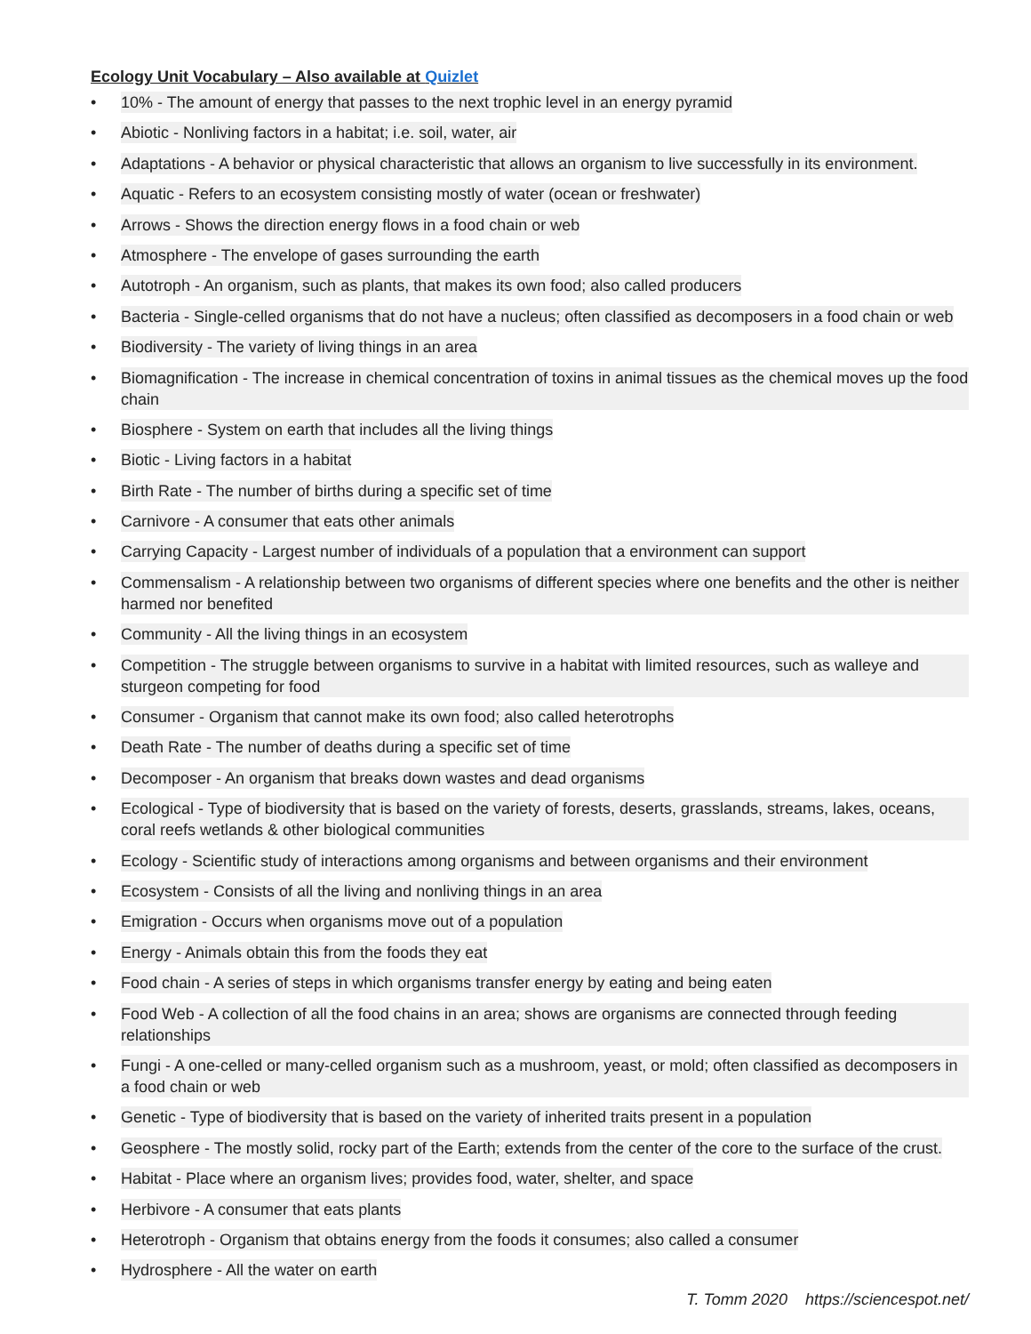Ecology Unit Vocabulary – Also available at Quizlet
• 10% - The amount of energy that passes to the next trophic level in an energy pyramid
• Abiotic - Nonliving factors in a habitat; i.e. soil, water, air
• Adaptations - A behavior or physical characteristic that allows an organism to live successfully in its environment.
• Aquatic - Refers to an ecosystem consisting mostly of water (ocean or freshwater)
• Arrows - Shows the direction energy flows in a food chain or web
• Atmosphere - The envelope of gases surrounding the earth
• Autotroph - An organism, such as plants, that makes its own food; also called producers
• Bacteria - Single-celled organisms that do not have a nucleus; often classified as decomposers in a food chain or web
• Biodiversity - The variety of living things in an area
• Biomagnification - The increase in chemical concentration of toxins in animal tissues as the chemical moves up the food chain
• Biosphere - System on earth that includes all the living things
• Biotic - Living factors in a habitat
• Birth Rate - The number of births during a specific set of time
• Carnivore - A consumer that eats other animals
• Carrying Capacity - Largest number of individuals of a population that a environment can support
• Commensalism - A relationship between two organisms of different species where one benefits and the other is neither harmed nor benefited
• Community - All the living things in an ecosystem
• Competition - The struggle between organisms to survive in a habitat with limited resources, such as walleye and sturgeon competing for food
• Consumer - Organism that cannot make its own food; also called heterotrophs
• Death Rate - The number of deaths during a specific set of time
• Decomposer - An organism that breaks down wastes and dead organisms
• Ecological - Type of biodiversity that is based on the variety of forests, deserts, grasslands, streams, lakes, oceans, coral reefs wetlands & other biological communities
• Ecology - Scientific study of interactions among organisms and between organisms and their environment
• Ecosystem - Consists of all the living and nonliving things in an area
• Emigration - Occurs when organisms move out of a population
• Energy - Animals obtain this from the foods they eat
• Food chain - A series of steps in which organisms transfer energy by eating and being eaten
• Food Web - A collection of all the food chains in an area; shows are organisms are connected through feeding relationships
• Fungi - A one-celled or many-celled organism such as a mushroom, yeast, or mold; often classified as decomposers in a food chain or web
• Genetic - Type of biodiversity that is based on the variety of inherited traits present in a population
• Geosphere - The mostly solid, rocky part of the Earth; extends from the center of the core to the surface of the crust.
• Habitat - Place where an organism lives; provides food, water, shelter, and space
• Herbivore - A consumer that eats plants
• Heterotroph - Organism that obtains energy from the foods it consumes; also called a consumer
• Hydrosphere - All the water on earth
T. Tomm 2020 https://sciencespot.net/